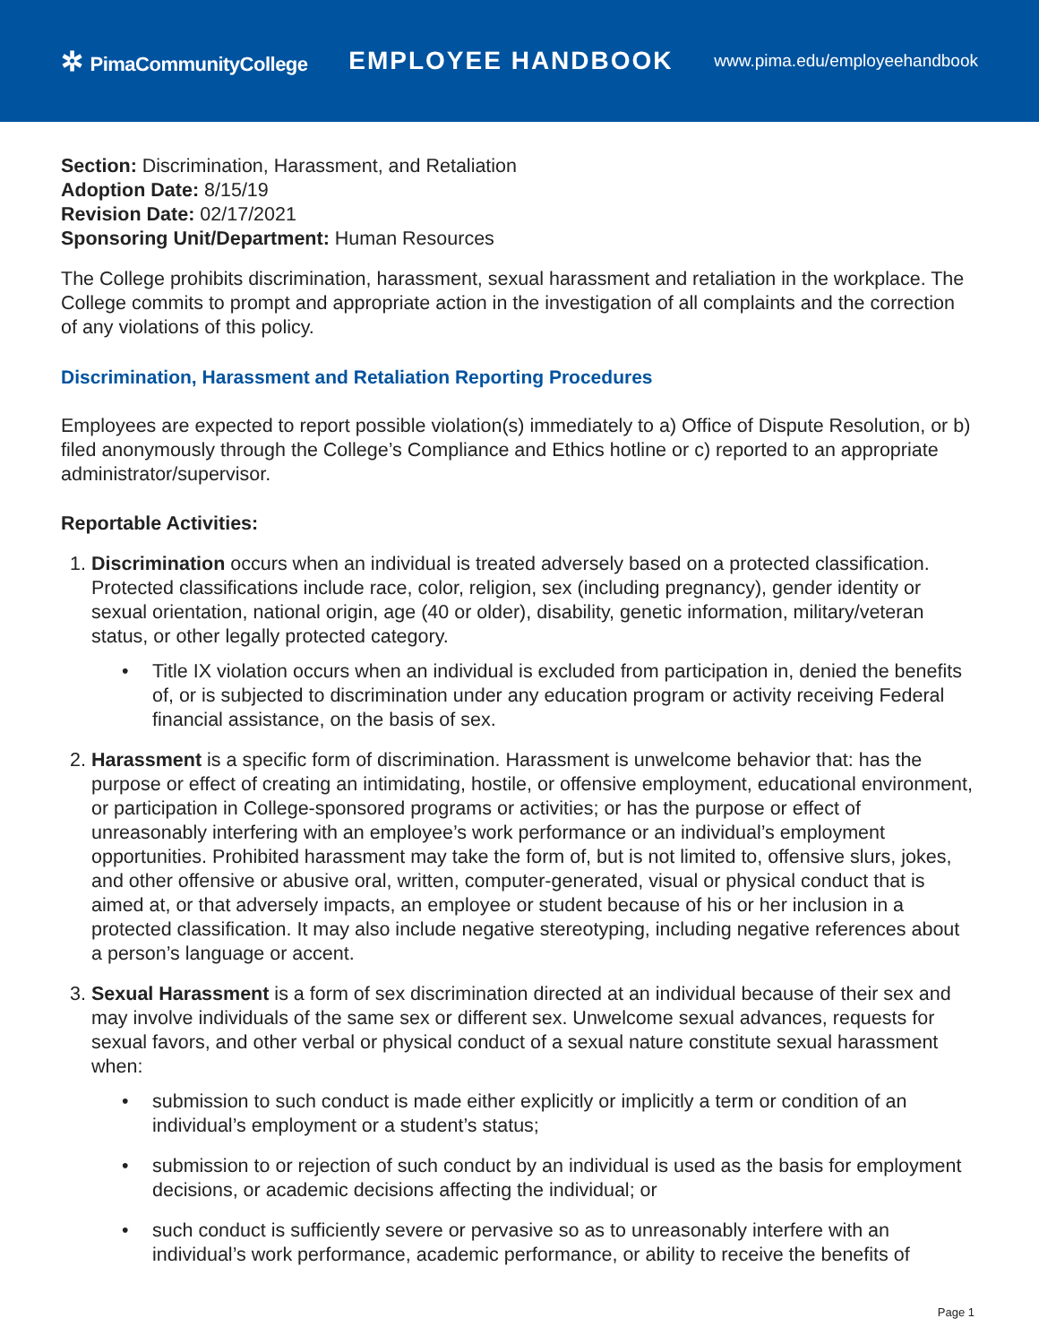✲ PimaCommunityCollege
EMPLOYEE HANDBOOK
www.pima.edu/employeehandbook
Section: Discrimination, Harassment, and Retaliation
Adoption Date: 8/15/19
Revision Date: 02/17/2021
Sponsoring Unit/Department: Human Resources
The College prohibits discrimination, harassment, sexual harassment and retaliation in the workplace. The College commits to prompt and appropriate action in the investigation of all complaints and the correction of any violations of this policy.
Discrimination, Harassment and Retaliation Reporting Procedures
Employees are expected to report possible violation(s) immediately to a) Office of Dispute Resolution, or b) filed anonymously through the College’s Compliance and Ethics hotline or c) reported to an appropriate administrator/supervisor.
Reportable Activities:
1. Discrimination occurs when an individual is treated adversely based on a protected classification. Protected classifications include race, color, religion, sex (including pregnancy), gender identity or sexual orientation, national origin, age (40 or older), disability, genetic information, military/veteran status, or other legally protected category.
• Title IX violation occurs when an individual is excluded from participation in, denied the benefits of, or is subjected to discrimination under any education program or activity receiving Federal financial assistance, on the basis of sex.
2. Harassment is a specific form of discrimination. Harassment is unwelcome behavior that: has the purpose or effect of creating an intimidating, hostile, or offensive employment, educational environment, or participation in College-sponsored programs or activities; or has the purpose or effect of unreasonably interfering with an employee’s work performance or an individual’s employment opportunities. Prohibited harassment may take the form of, but is not limited to, offensive slurs, jokes, and other offensive or abusive oral, written, computer-generated, visual or physical conduct that is aimed at, or that adversely impacts, an employee or student because of his or her inclusion in a protected classification. It may also include negative stereotyping, including negative references about a person’s language or accent.
3. Sexual Harassment is a form of sex discrimination directed at an individual because of their sex and may involve individuals of the same sex or different sex. Unwelcome sexual advances, requests for sexual favors, and other verbal or physical conduct of a sexual nature constitute sexual harassment when:
• submission to such conduct is made either explicitly or implicitly a term or condition of an individual’s employment or a student’s status;
• submission to or rejection of such conduct by an individual is used as the basis for employment decisions, or academic decisions affecting the individual; or
• such conduct is sufficiently severe or pervasive so as to unreasonably interfere with an individual’s work performance, academic performance, or ability to receive the benefits of
Page 1